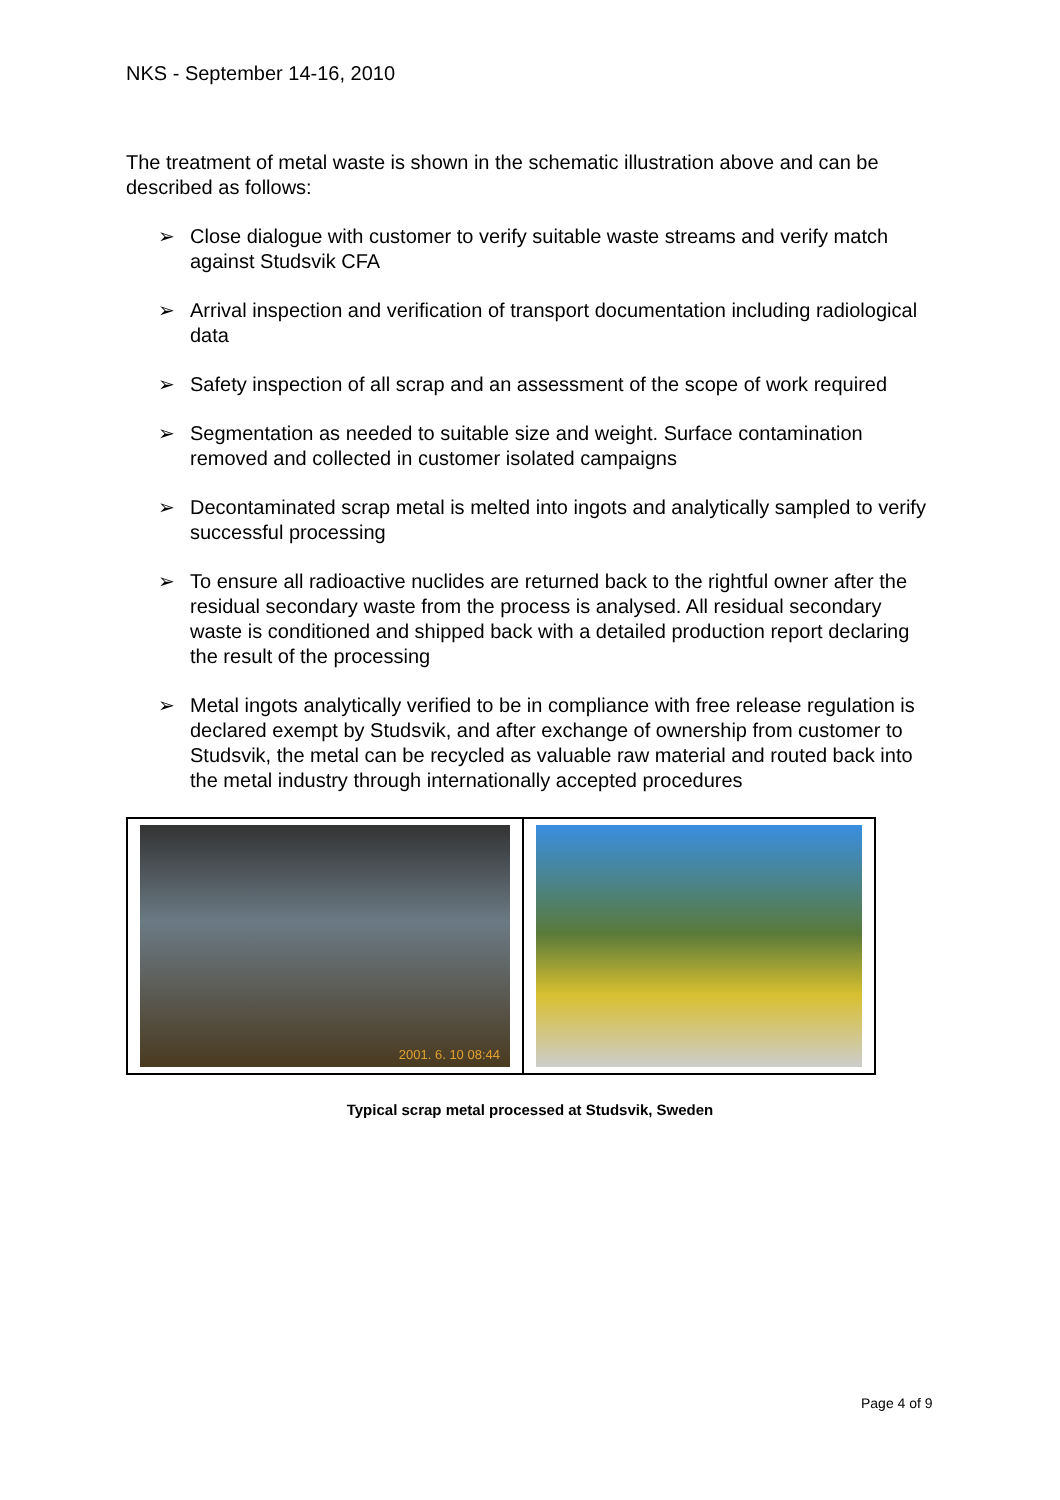NKS - September 14-16, 2010
The treatment of metal waste is shown in the schematic illustration above and can be described as follows:
➢ Close dialogue with customer to verify suitable waste streams and verify match against Studsvik CFA
➢ Arrival inspection and verification of transport documentation including radiological data
➢ Safety inspection of all scrap and an assessment of the scope of work required
➢ Segmentation as needed to suitable size and weight. Surface contamination removed and collected in customer isolated campaigns
➢ Decontaminated scrap metal is melted into ingots and analytically sampled to verify successful processing
➢ To ensure all radioactive nuclides are returned back to the rightful owner after the residual secondary waste from the process is analysed. All residual secondary waste is conditioned and shipped back with a detailed production report declaring the result of the processing
➢ Metal ingots analytically verified to be in compliance with free release regulation is declared exempt by Studsvik, and after exchange of ownership from customer to Studsvik, the metal can be recycled as valuable raw material and routed back into the metal industry through internationally accepted procedures
2001. 6. 10 08:44
Typical scrap metal processed at Studsvik, Sweden
Page 4 of 9